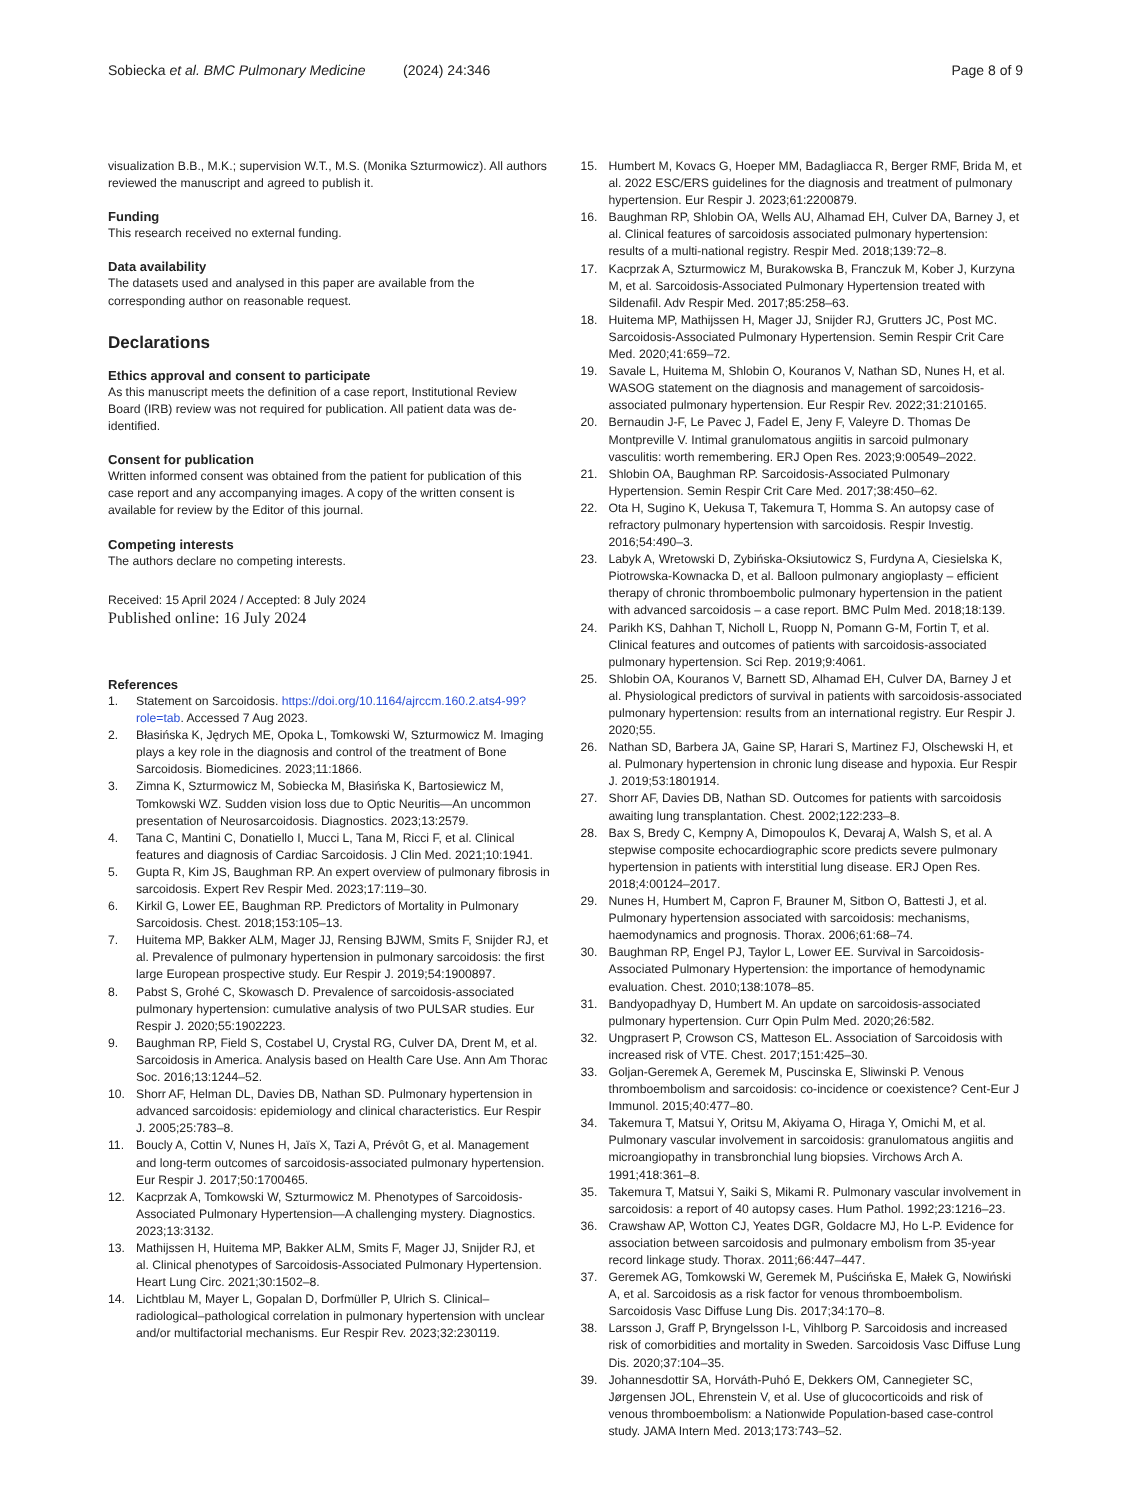Sobiecka et al. BMC Pulmonary Medicine (2024) 24:346 Page 8 of 9
visualization B.B., M.K.; supervision W.T., M.S. (Monika Szturmowicz). All authors reviewed the manuscript and agreed to publish it.
Funding
This research received no external funding.
Data availability
The datasets used and analysed in this paper are available from the corresponding author on reasonable request.
Declarations
Ethics approval and consent to participate
As this manuscript meets the definition of a case report, Institutional Review Board (IRB) review was not required for publication. All patient data was de-identified.
Consent for publication
Written informed consent was obtained from the patient for publication of this case report and any accompanying images. A copy of the written consent is available for review by the Editor of this journal.
Competing interests
The authors declare no competing interests.
Received: 15 April 2024 / Accepted: 8 July 2024
Published online: 16 July 2024
References
1. Statement on Sarcoidosis. https://doi.org/10.1164/ajrccm.160.2.ats4-99?role=tab. Accessed 7 Aug 2023.
2. Błasińska K, Jędrych ME, Opoka L, Tomkowski W, Szturmowicz M. Imaging plays a key role in the diagnosis and control of the treatment of Bone Sarcoidosis. Biomedicines. 2023;11:1866.
3. Zimna K, Szturmowicz M, Sobiecka M, Błasińska K, Bartosiewicz M, Tomkowski WZ. Sudden vision loss due to Optic Neuritis—An uncommon presentation of Neurosarcoidosis. Diagnostics. 2023;13:2579.
4. Tana C, Mantini C, Donatiello I, Mucci L, Tana M, Ricci F, et al. Clinical features and diagnosis of Cardiac Sarcoidosis. J Clin Med. 2021;10:1941.
5. Gupta R, Kim JS, Baughman RP. An expert overview of pulmonary fibrosis in sarcoidosis. Expert Rev Respir Med. 2023;17:119–30.
6. Kirkil G, Lower EE, Baughman RP. Predictors of Mortality in Pulmonary Sarcoidosis. Chest. 2018;153:105–13.
7. Huitema MP, Bakker ALM, Mager JJ, Rensing BJWM, Smits F, Snijder RJ, et al. Prevalence of pulmonary hypertension in pulmonary sarcoidosis: the first large European prospective study. Eur Respir J. 2019;54:1900897.
8. Pabst S, Grohé C, Skowasch D. Prevalence of sarcoidosis-associated pulmonary hypertension: cumulative analysis of two PULSAR studies. Eur Respir J. 2020;55:1902223.
9. Baughman RP, Field S, Costabel U, Crystal RG, Culver DA, Drent M, et al. Sarcoidosis in America. Analysis based on Health Care Use. Ann Am Thorac Soc. 2016;13:1244–52.
10. Shorr AF, Helman DL, Davies DB, Nathan SD. Pulmonary hypertension in advanced sarcoidosis: epidemiology and clinical characteristics. Eur Respir J. 2005;25:783–8.
11. Boucly A, Cottin V, Nunes H, Jaïs X, Tazi A, Prévôt G, et al. Management and long-term outcomes of sarcoidosis-associated pulmonary hypertension. Eur Respir J. 2017;50:1700465.
12. Kacprzak A, Tomkowski W, Szturmowicz M. Phenotypes of Sarcoidosis-Associated Pulmonary Hypertension—A challenging mystery. Diagnostics. 2023;13:3132.
13. Mathijssen H, Huitema MP, Bakker ALM, Smits F, Mager JJ, Snijder RJ, et al. Clinical phenotypes of Sarcoidosis-Associated Pulmonary Hypertension. Heart Lung Circ. 2021;30:1502–8.
14. Lichtblau M, Mayer L, Gopalan D, Dorfmüller P, Ulrich S. Clinical–radiological–pathological correlation in pulmonary hypertension with unclear and/or multifactorial mechanisms. Eur Respir Rev. 2023;32:230119.
15. Humbert M, Kovacs G, Hoeper MM, Badagliacca R, Berger RMF, Brida M, et al. 2022 ESC/ERS guidelines for the diagnosis and treatment of pulmonary hypertension. Eur Respir J. 2023;61:2200879.
16. Baughman RP, Shlobin OA, Wells AU, Alhamad EH, Culver DA, Barney J, et al. Clinical features of sarcoidosis associated pulmonary hypertension: results of a multi-national registry. Respir Med. 2018;139:72–8.
17. Kacprzak A, Szturmowicz M, Burakowska B, Franczuk M, Kober J, Kurzyna M, et al. Sarcoidosis-Associated Pulmonary Hypertension treated with Sildenafil. Adv Respir Med. 2017;85:258–63.
18. Huitema MP, Mathijssen H, Mager JJ, Snijder RJ, Grutters JC, Post MC. Sarcoidosis-Associated Pulmonary Hypertension. Semin Respir Crit Care Med. 2020;41:659–72.
19. Savale L, Huitema M, Shlobin O, Kouranos V, Nathan SD, Nunes H, et al. WASOG statement on the diagnosis and management of sarcoidosis-associated pulmonary hypertension. Eur Respir Rev. 2022;31:210165.
20. Bernaudin J-F, Le Pavec J, Fadel E, Jeny F, Valeyre D. Thomas De Montpreville V. Intimal granulomatous angiitis in sarcoid pulmonary vasculitis: worth remembering. ERJ Open Res. 2023;9:00549–2022.
21. Shlobin OA, Baughman RP. Sarcoidosis-Associated Pulmonary Hypertension. Semin Respir Crit Care Med. 2017;38:450–62.
22. Ota H, Sugino K, Uekusa T, Takemura T, Homma S. An autopsy case of refractory pulmonary hypertension with sarcoidosis. Respir Investig. 2016;54:490–3.
23. Labyk A, Wretowski D, Zybińska-Oksiutowicz S, Furdyna A, Ciesielska K, Piotrowska-Kownacka D, et al. Balloon pulmonary angioplasty – efficient therapy of chronic thromboembolic pulmonary hypertension in the patient with advanced sarcoidosis – a case report. BMC Pulm Med. 2018;18:139.
24. Parikh KS, Dahhan T, Nicholl L, Ruopp N, Pomann G-M, Fortin T, et al. Clinical features and outcomes of patients with sarcoidosis-associated pulmonary hypertension. Sci Rep. 2019;9:4061.
25. Shlobin OA, Kouranos V, Barnett SD, Alhamad EH, Culver DA, Barney J et al. Physiological predictors of survival in patients with sarcoidosis-associated pulmonary hypertension: results from an international registry. Eur Respir J. 2020;55.
26. Nathan SD, Barbera JA, Gaine SP, Harari S, Martinez FJ, Olschewski H, et al. Pulmonary hypertension in chronic lung disease and hypoxia. Eur Respir J. 2019;53:1801914.
27. Shorr AF, Davies DB, Nathan SD. Outcomes for patients with sarcoidosis awaiting lung transplantation. Chest. 2002;122:233–8.
28. Bax S, Bredy C, Kempny A, Dimopoulos K, Devaraj A, Walsh S, et al. A stepwise composite echocardiographic score predicts severe pulmonary hypertension in patients with interstitial lung disease. ERJ Open Res. 2018;4:00124–2017.
29. Nunes H, Humbert M, Capron F, Brauner M, Sitbon O, Battesti J, et al. Pulmonary hypertension associated with sarcoidosis: mechanisms, haemodynamics and prognosis. Thorax. 2006;61:68–74.
30. Baughman RP, Engel PJ, Taylor L, Lower EE. Survival in Sarcoidosis-Associated Pulmonary Hypertension: the importance of hemodynamic evaluation. Chest. 2010;138:1078–85.
31. Bandyopadhyay D, Humbert M. An update on sarcoidosis-associated pulmonary hypertension. Curr Opin Pulm Med. 2020;26:582.
32. Ungprasert P, Crowson CS, Matteson EL. Association of Sarcoidosis with increased risk of VTE. Chest. 2017;151:425–30.
33. Goljan-Geremek A, Geremek M, Puscinska E, Sliwinski P. Venous thromboembolism and sarcoidosis: co-incidence or coexistence? Cent-Eur J Immunol. 2015;40:477–80.
34. Takemura T, Matsui Y, Oritsu M, Akiyama O, Hiraga Y, Omichi M, et al. Pulmonary vascular involvement in sarcoidosis: granulomatous angiitis and microangiopathy in transbronchial lung biopsies. Virchows Arch A. 1991;418:361–8.
35. Takemura T, Matsui Y, Saiki S, Mikami R. Pulmonary vascular involvement in sarcoidosis: a report of 40 autopsy cases. Hum Pathol. 1992;23:1216–23.
36. Crawshaw AP, Wotton CJ, Yeates DGR, Goldacre MJ, Ho L-P. Evidence for association between sarcoidosis and pulmonary embolism from 35-year record linkage study. Thorax. 2011;66:447–447.
37. Geremek AG, Tomkowski W, Geremek M, Puścińska E, Małek G, Nowiński A, et al. Sarcoidosis as a risk factor for venous thromboembolism. Sarcoidosis Vasc Diffuse Lung Dis. 2017;34:170–8.
38. Larsson J, Graff P, Bryngelsson I-L, Vihlborg P. Sarcoidosis and increased risk of comorbidities and mortality in Sweden. Sarcoidosis Vasc Diffuse Lung Dis. 2020;37:104–35.
39. Johannesdottir SA, Horváth-Puhó E, Dekkers OM, Cannegieter SC, Jørgensen JOL, Ehrenstein V, et al. Use of glucocorticoids and risk of venous thromboembolism: a Nationwide Population-based case-control study. JAMA Intern Med. 2013;173:743–52.